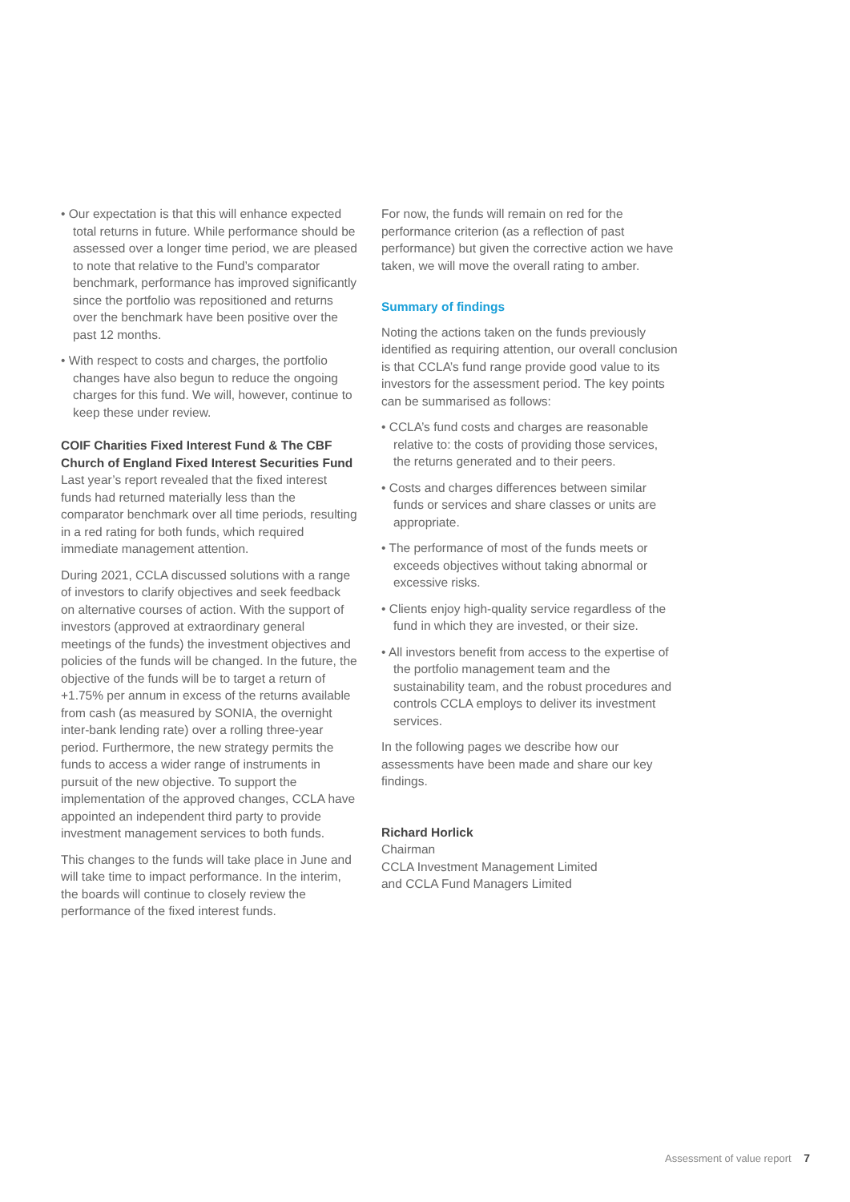• Our expectation is that this will enhance expected total returns in future. While performance should be assessed over a longer time period, we are pleased to note that relative to the Fund’s comparator benchmark, performance has improved significantly since the portfolio was repositioned and returns over the benchmark have been positive over the past 12 months.
• With respect to costs and charges, the portfolio changes have also begun to reduce the ongoing charges for this fund. We will, however, continue to keep these under review.
COIF Charities Fixed Interest Fund & The CBF Church of England Fixed Interest Securities Fund
Last year’s report revealed that the fixed interest funds had returned materially less than the comparator benchmark over all time periods, resulting in a red rating for both funds, which required immediate management attention.
During 2021, CCLA discussed solutions with a range of investors to clarify objectives and seek feedback on alternative courses of action. With the support of investors (approved at extraordinary general meetings of the funds) the investment objectives and policies of the funds will be changed. In the future, the objective of the funds will be to target a return of +1.75% per annum in excess of the returns available from cash (as measured by SONIA, the overnight inter-bank lending rate) over a rolling three-year period. Furthermore, the new strategy permits the funds to access a wider range of instruments in pursuit of the new objective. To support the implementation of the approved changes, CCLA have appointed an independent third party to provide investment management services to both funds.
This changes to the funds will take place in June and will take time to impact performance. In the interim, the boards will continue to closely review the performance of the fixed interest funds.
For now, the funds will remain on red for the performance criterion (as a reflection of past performance) but given the corrective action we have taken, we will move the overall rating to amber.
Summary of findings
Noting the actions taken on the funds previously identified as requiring attention, our overall conclusion is that CCLA’s fund range provide good value to its investors for the assessment period. The key points can be summarised as follows:
• CCLA’s fund costs and charges are reasonable relative to: the costs of providing those services, the returns generated and to their peers.
• Costs and charges differences between similar funds or services and share classes or units are appropriate.
• The performance of most of the funds meets or exceeds objectives without taking abnormal or excessive risks.
• Clients enjoy high-quality service regardless of the fund in which they are invested, or their size.
• All investors benefit from access to the expertise of the portfolio management team and the sustainability team, and the robust procedures and controls CCLA employs to deliver its investment services.
In the following pages we describe how our assessments have been made and share our key findings.
Richard Horlick
Chairman
CCLA Investment Management Limited
and CCLA Fund Managers Limited
Assessment of value report 7